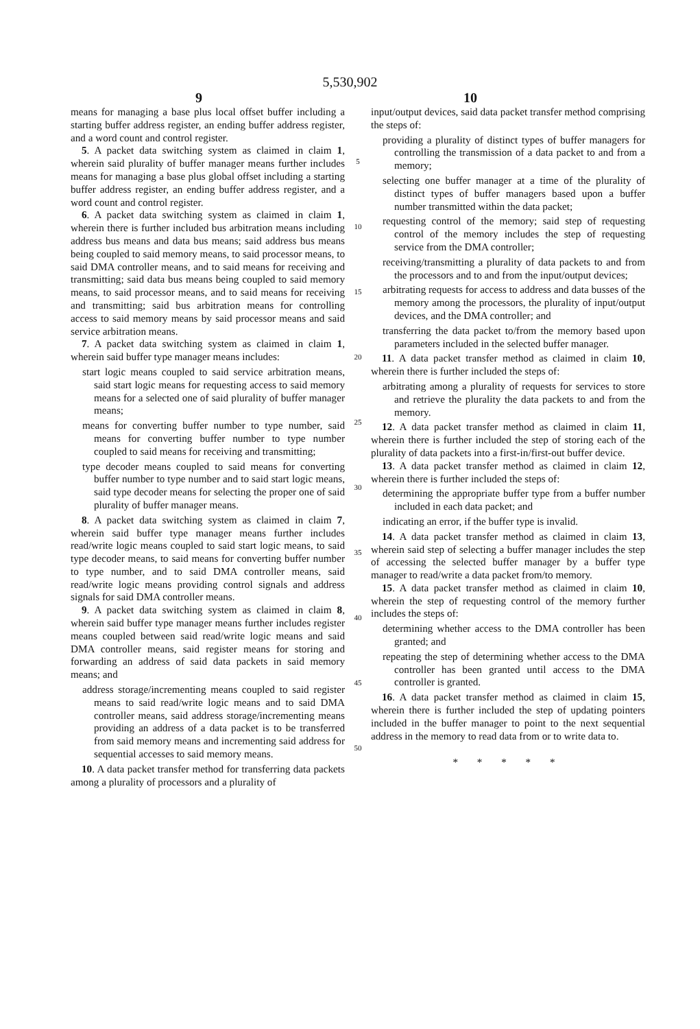5,530,902
9 10
means for managing a base plus local offset buffer including a starting buffer address register, an ending buffer address register, and a word count and control register.
5. A packet data switching system as claimed in claim 1, wherein said plurality of buffer manager means further includes means for managing a base plus global offset including a starting buffer address register, an ending buffer address register, and a word count and control register.
6. A packet data switching system as claimed in claim 1, wherein there is further included bus arbitration means including address bus means and data bus means; said address bus means being coupled to said memory means, to said processor means, to said DMA controller means, and to said means for receiving and transmitting; said data bus means being coupled to said memory means, to said processor means, and to said means for receiving and transmitting; said bus arbitration means for controlling access to said memory means by said processor means and said service arbitration means.
7. A packet data switching system as claimed in claim 1, wherein said buffer type manager means includes:
start logic means coupled to said service arbitration means, said start logic means for requesting access to said memory means for a selected one of said plurality of buffer manager means;
means for converting buffer number to type number, said means for converting buffer number to type number coupled to said means for receiving and transmitting;
type decoder means coupled to said means for converting buffer number to type number and to said start logic means, said type decoder means for selecting the proper one of said plurality of buffer manager means.
8. A packet data switching system as claimed in claim 7, wherein said buffer type manager means further includes read/write logic means coupled to said start logic means, to said type decoder means, to said means for converting buffer number to type number, and to said DMA controller means, said read/write logic means providing control signals and address signals for said DMA controller means.
9. A packet data switching system as claimed in claim 8, wherein said buffer type manager means further includes register means coupled between said read/write logic means and said DMA controller means, said register means for storing and forwarding an address of said data packets in said memory means; and
address storage/incrementing means coupled to said register means to said read/write logic means and to said DMA controller means, said address storage/incrementing means providing an address of a data packet is to be transferred from said memory means and incrementing said address for sequential accesses to said memory means.
10. A data packet transfer method for transferring data packets among a plurality of processors and a plurality of
5
10
15
20
25
30
35
40
45
50
input/output devices, said data packet transfer method comprising the steps of:
providing a plurality of distinct types of buffer managers for controlling the transmission of a data packet to and from a memory;
selecting one buffer manager at a time of the plurality of distinct types of buffer managers based upon a buffer number transmitted within the data packet;
requesting control of the memory; said step of requesting control of the memory includes the step of requesting service from the DMA controller;
receiving/transmitting a plurality of data packets to and from the processors and to and from the input/output devices;
arbitrating requests for access to address and data busses of the memory among the processors, the plurality of input/output devices, and the DMA controller; and
transferring the data packet to/from the memory based upon parameters included in the selected buffer manager.
11. A data packet transfer method as claimed in claim 10, wherein there is further included the steps of:
arbitrating among a plurality of requests for services to store and retrieve the plurality the data packets to and from the memory.
12. A data packet transfer method as claimed in claim 11, wherein there is further included the step of storing each of the plurality of data packets into a first-in/first-out buffer device.
13. A data packet transfer method as claimed in claim 12, wherein there is further included the steps of:
determining the appropriate buffer type from a buffer number included in each data packet; and
indicating an error, if the buffer type is invalid.
14. A data packet transfer method as claimed in claim 13, wherein said step of selecting a buffer manager includes the step of accessing the selected buffer manager by a buffer type manager to read/write a data packet from/to memory.
15. A data packet transfer method as claimed in claim 10, wherein the step of requesting control of the memory further includes the steps of:
determining whether access to the DMA controller has been granted; and
repeating the step of determining whether access to the DMA controller has been granted until access to the DMA controller is granted.
16. A data packet transfer method as claimed in claim 15, wherein there is further included the step of updating pointers included in the buffer manager to point to the next sequential address in the memory to read data from or to write data to.
* * * * *